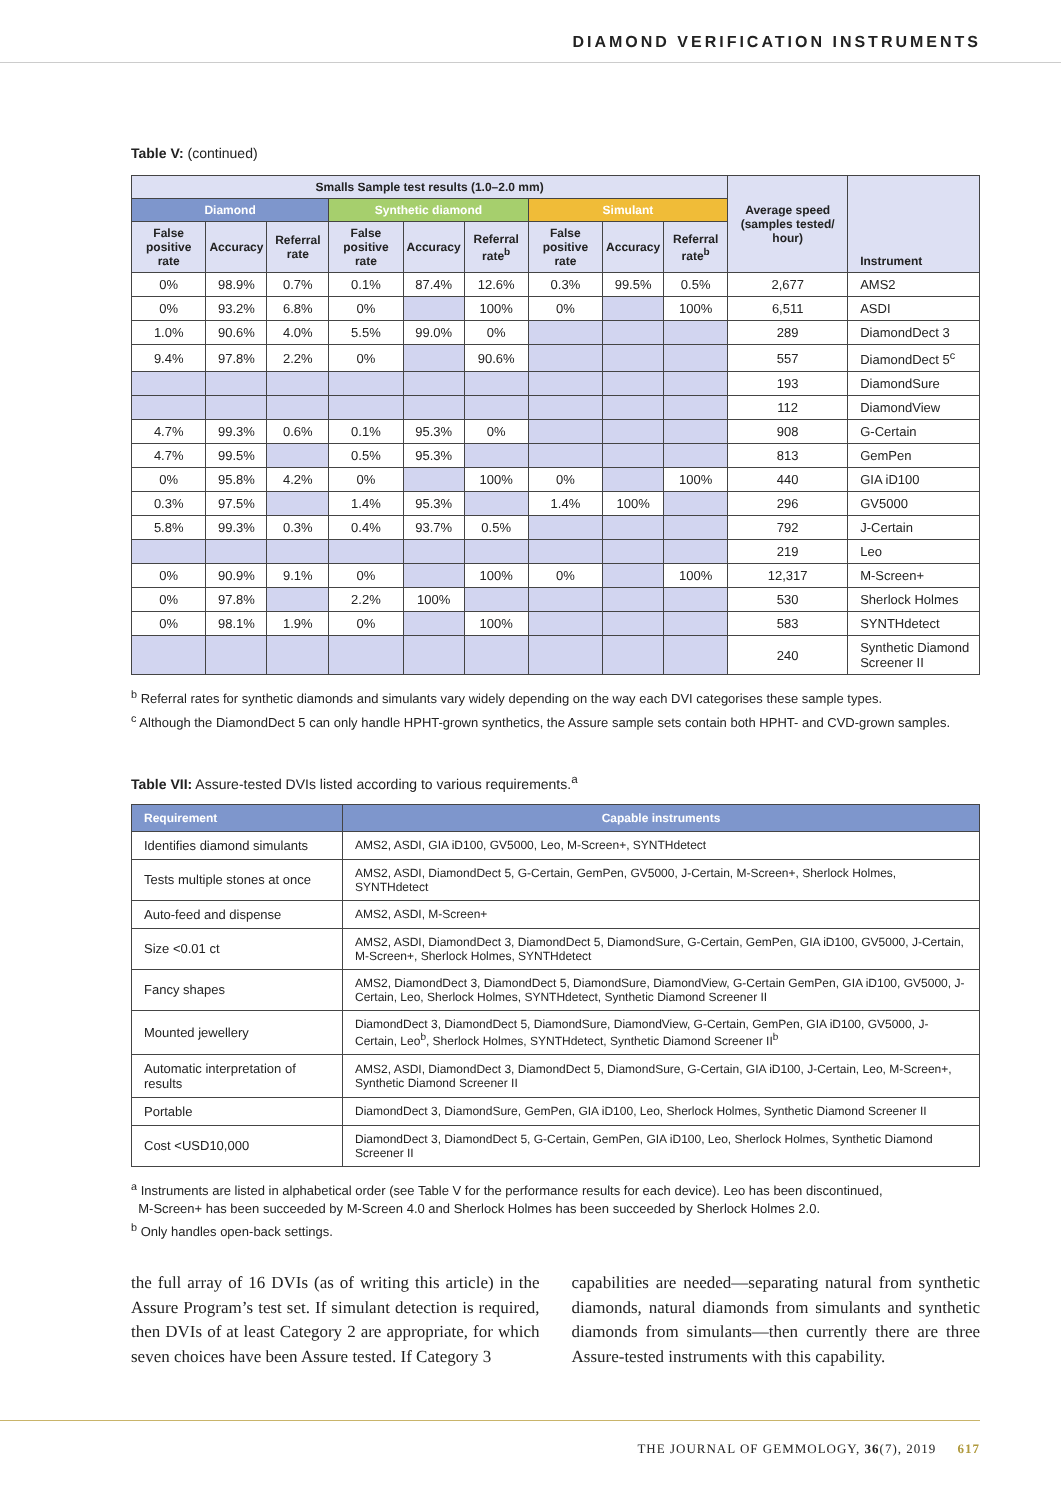DIAMOND VERIFICATION INSTRUMENTS
Table V: (continued)
| Smalls Sample test results (1.0–2.0 mm) | | | | | | | | | Average speed (samples tested/ hour) | Instrument |
| --- | --- | --- | --- | --- | --- | --- | --- | --- | --- | --- |
| Diamond | | | Synthetic diamond | | | Simulant | | | | |
| False positive rate | Accuracy | Referral rate | False positive rate | Accuracy | Referral rate<sup>b</sup> | False positive rate | Accuracy | Referral rate<sup>b</sup> | | |
| 0% | 98.9% | 0.7% | 0.1% | 87.4% | 12.6% | 0.3% | 99.5% | 0.5% | 2,677 | AMS2 |
| 0% | 93.2% | 6.8% | 0% | | 100% | 0% | | 100% | 6,511 | ASDI |
| 1.0% | 90.6% | 4.0% | 5.5% | 99.0% | 0% | | | | 289 | DiamondDect 3 |
| 9.4% | 97.8% | 2.2% | 0% | | 90.6% | | | | 557 | DiamondDect 5<sup>c</sup> |
| | | | | | | | | | 193 | DiamondSure |
| | | | | | | | | | 112 | DiamondView |
| 4.7% | 99.3% | 0.6% | 0.1% | 95.3% | 0% | | | | 908 | G-Certain |
| 4.7% | 99.5% | | 0.5% | 95.3% | | | | | 813 | GemPen |
| 0% | 95.8% | 4.2% | 0% | | 100% | 0% | | 100% | 440 | GIA iD100 |
| 0.3% | 97.5% | | 1.4% | 95.3% | | 1.4% | 100% | | 296 | GV5000 |
| 5.8% | 99.3% | 0.3% | 0.4% | 93.7% | 0.5% | | | | 792 | J-Certain |
| | | | | | | | | | 219 | Leo |
| 0% | 90.9% | 9.1% | 0% | | 100% | 0% | | 100% | 12,317 | M-Screen+ |
| 0% | 97.8% | | 2.2% | 100% | | | | | 530 | Sherlock Holmes |
| 0% | 98.1% | 1.9% | 0% | | 100% | | | | 583 | SYNTHdetect |
| | | | | | | | | | 240 | Synthetic Diamond Screener II |
<sup>b</sup> Referral rates for synthetic diamonds and simulants vary widely depending on the way each DVI categorises these sample types.
<sup>c</sup> Although the DiamondDect 5 can only handle HPHT-grown synthetics, the Assure sample sets contain both HPHT- and CVD-grown samples.
Table VII: Assure-tested DVIs listed according to various requirements.<sup>a</sup>
| Requirement | Capable instruments |
| --- | --- |
| Identifies diamond simulants | AMS2, ASDI, GIA iD100, GV5000, Leo, M-Screen+, SYNTHdetect |
| Tests multiple stones at once | AMS2, ASDI, DiamondDect 5, G-Certain, GemPen, GV5000, J-Certain, M-Screen+, Sherlock Holmes, SYNTHdetect |
| Auto-feed and dispense | AMS2, ASDI, M-Screen+ |
| Size <0.01 ct | AMS2, ASDI, DiamondDect 3, DiamondDect 5, DiamondSure, G-Certain, GemPen, GIA iD100, GV5000, J-Certain, M-Screen+, Sherlock Holmes, SYNTHdetect |
| Fancy shapes | AMS2, DiamondDect 3, DiamondDect 5, DiamondSure, DiamondView, G-Certain GemPen, GIA iD100, GV5000, J-Certain, Leo, Sherlock Holmes, SYNTHdetect, Synthetic Diamond Screener II |
| Mounted jewellery | DiamondDect 3, DiamondDect 5, DiamondSure, DiamondView, G-Certain, GemPen, GIA iD100, GV5000, J-Certain, Leo<sup>b</sup>, Sherlock Holmes, SYNTHdetect, Synthetic Diamond Screener II<sup>b</sup> |
| Automatic interpretation of results | AMS2, ASDI, DiamondDect 3, DiamondDect 5, DiamondSure, G-Certain, GIA iD100, J-Certain, Leo, M-Screen+, Synthetic Diamond Screener II |
| Portable | DiamondDect 3, DiamondSure, GemPen, GIA iD100, Leo, Sherlock Holmes, Synthetic Diamond Screener II |
| Cost <USD10,000 | DiamondDect 3, DiamondDect 5, G-Certain, GemPen, GIA iD100, Leo, Sherlock Holmes, Synthetic Diamond Screener II |
<sup>a</sup> Instruments are listed in alphabetical order (see Table V for the performance results for each device). Leo has been discontinued,
M-Screen+ has been succeeded by M-Screen 4.0 and Sherlock Holmes has been succeeded by Sherlock Holmes 2.0.
<sup>b</sup> Only handles open-back settings.
the full array of 16 DVIs (as of writing this article) in the Assure Program’s test set. If simulant detection is required, then DVIs of at least Category 2 are appropriate, for which seven choices have been Assure tested. If Category 3
capabilities are needed—separating natural from synthetic diamonds, natural diamonds from simulants and synthetic diamonds from simulants—then currently there are three Assure-tested instruments with this capability.
THE JOURNAL OF GEMMOLOGY, 36(7), 2019 617